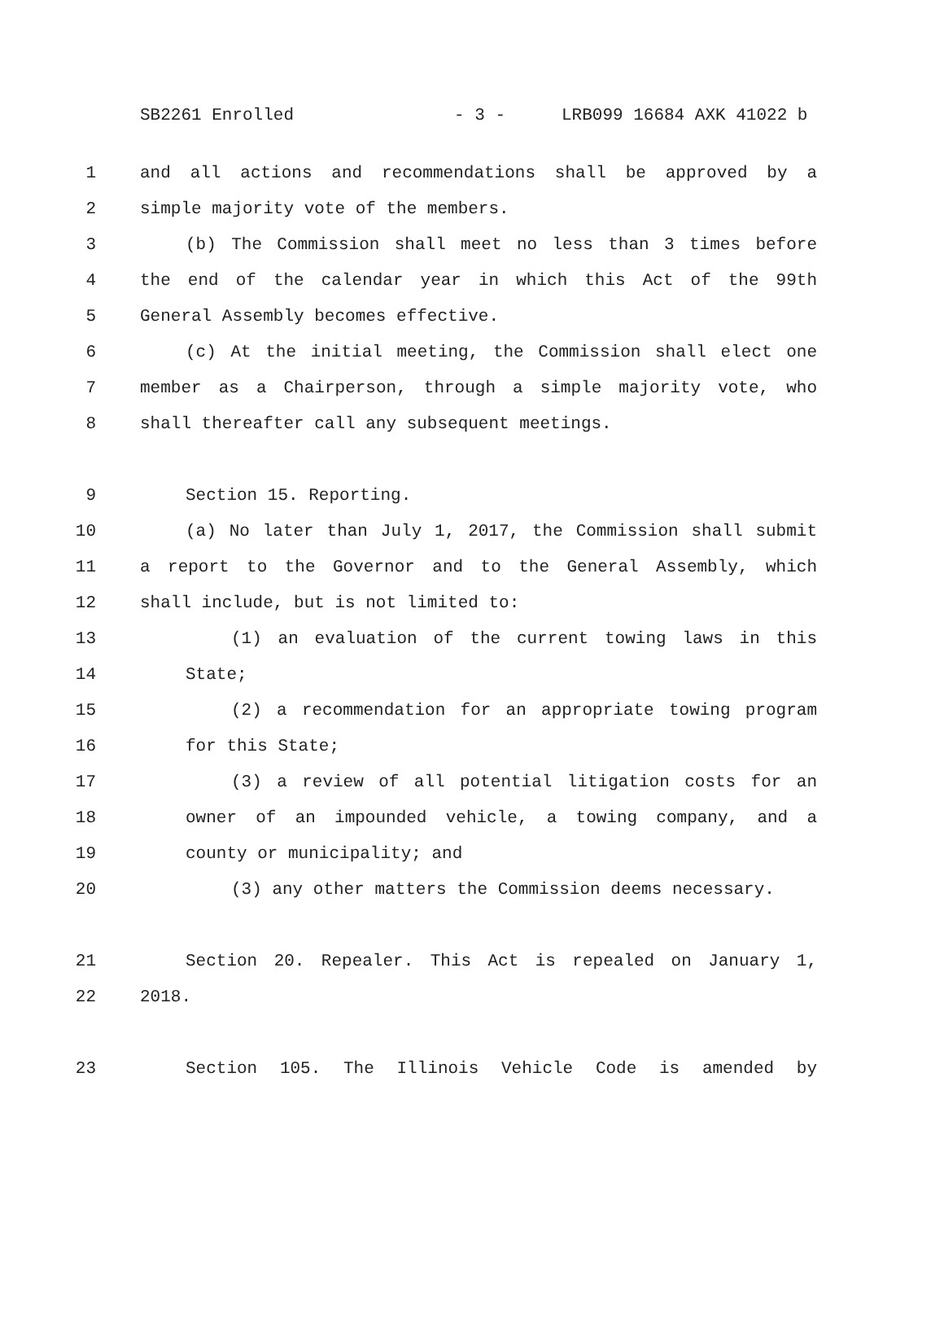SB2261 Enrolled - 3 - LRB099 16684 AXK 41022 b
1 and all actions and recommendations shall be approved by a
2 simple majority vote of the members.
3 (b) The Commission shall meet no less than 3 times before
4 the end of the calendar year in which this Act of the 99th
5 General Assembly becomes effective.
6 (c) At the initial meeting, the Commission shall elect one
7 member as a Chairperson, through a simple majority vote, who
8 shall thereafter call any subsequent meetings.
9 Section 15. Reporting.
10 (a) No later than July 1, 2017, the Commission shall submit
11 a report to the Governor and to the General Assembly, which
12 shall include, but is not limited to:
13 (1) an evaluation of the current towing laws in this
14 State;
15 (2) a recommendation for an appropriate towing program
16 for this State;
17 (3) a review of all potential litigation costs for an
18 owner of an impounded vehicle, a towing company, and a
19 county or municipality; and
20 (3) any other matters the Commission deems necessary.
21 Section 20. Repealer. This Act is repealed on January 1,
22 2018.
23 Section 105. The Illinois Vehicle Code is amended by